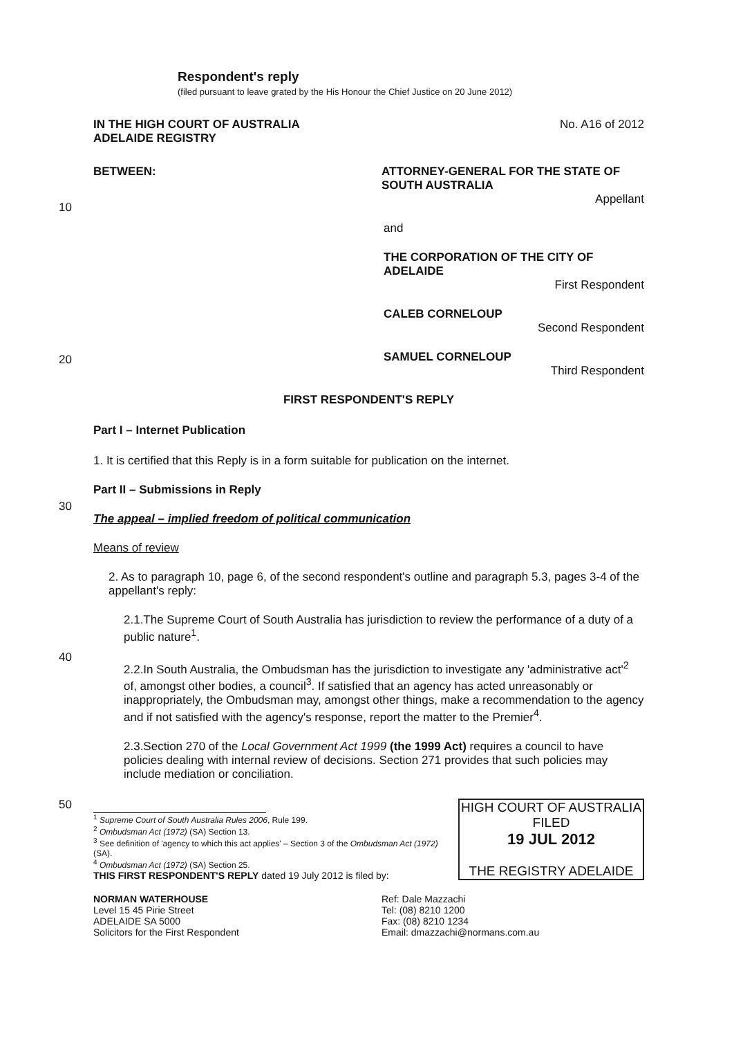Respondent's reply
(filed pursuant to leave grated by the His Honour the Chief Justice on 20 June 2012)
IN THE HIGH COURT OF AUSTRALIA
ADELAIDE REGISTRY No. A16 of 2012
BETWEEN: ATTORNEY-GENERAL FOR THE STATE OF SOUTH AUSTRALIA
Appellant
10
and
THE CORPORATION OF THE CITY OF ADELAIDE
First Respondent
CALEB CORNELOUP
Second Respondent
20
SAMUEL CORNELOUP
Third Respondent
FIRST RESPONDENT'S REPLY
Part I – Internet Publication
1. It is certified that this Reply is in a form suitable for publication on the internet.
Part II – Submissions in Reply
30
The appeal – implied freedom of political communication
Means of review
2. As to paragraph 10, page 6, of the second respondent's outline and paragraph 5.3, pages 3-4 of the appellant's reply:
2.1.The Supreme Court of South Australia has jurisdiction to review the performance of a duty of a public nature<sup>1</sup>.
40
2.2.In South Australia, the Ombudsman has the jurisdiction to investigate any 'administrative act'<sup>2</sup> of, amongst other bodies, a council<sup>3</sup>. If satisfied that an agency has acted unreasonably or inappropriately, the Ombudsman may, amongst other things, make a recommendation to the agency and if not satisfied with the agency's response, report the matter to the Premier<sup>4</sup>.
2.3.Section 270 of the Local Government Act 1999 (the 1999 Act) requires a council to have policies dealing with internal review of decisions. Section 271 provides that such policies may include mediation or conciliation.
50
HIGH COURT OF AUSTRALIA
FILED
19 JUL 2012
THE REGISTRY ADELAIDE
<sup>1</sup> Supreme Court of South Australia Rules 2006, Rule 199.
<sup>2</sup> Ombudsman Act (1972) (SA) Section 13.
<sup>3</sup> See definition of 'agency to which this act applies' – Section 3 of the Ombudsman Act (1972) (SA).
<sup>4</sup> Ombudsman Act (1972) (SA) Section 25.
THIS FIRST RESPONDENT'S REPLY dated 19 July 2012 is filed by:
NORMAN WATERHOUSE
Level 15 45 Pirie Street
ADELAIDE SA 5000
Solicitors for the First Respondent
Ref: Dale Mazzachi
Tel: (08) 8210 1200
Fax: (08) 8210 1234
Email: dmazzachi@normans.com.au